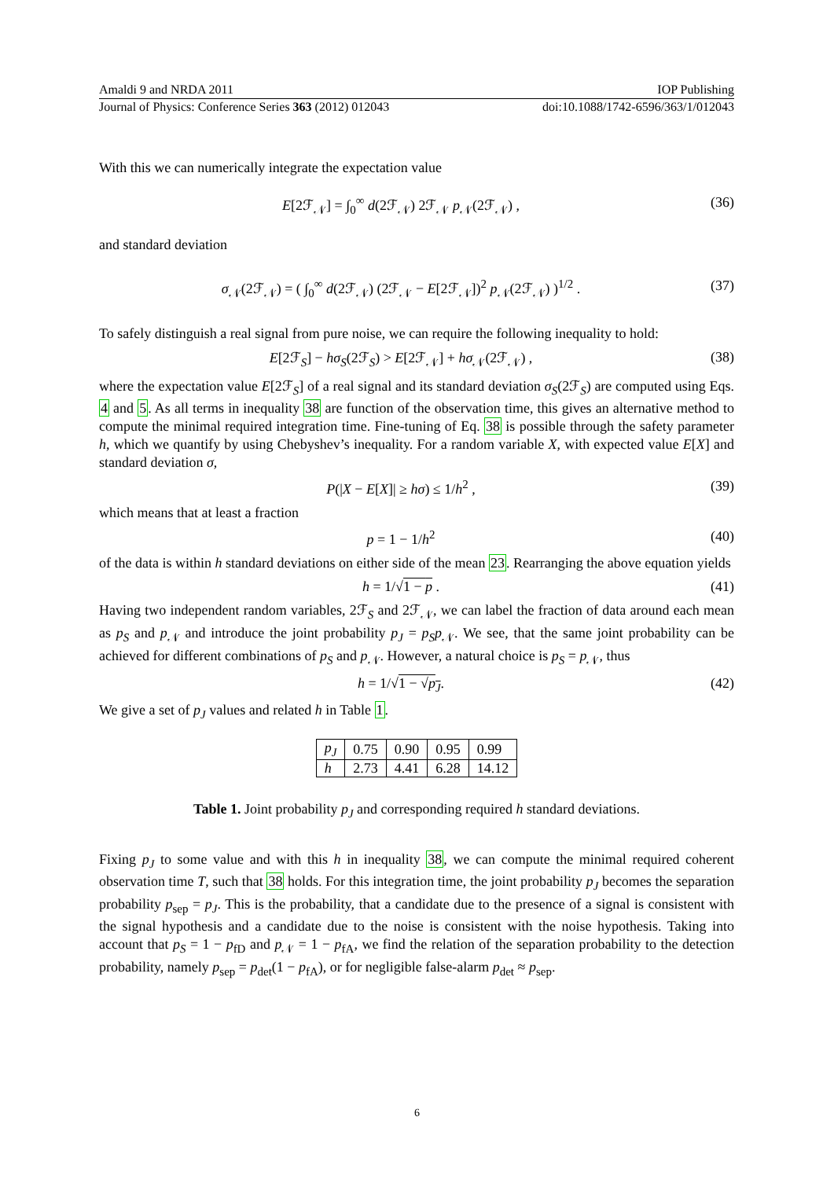Amaldi 9 and NRDA 2011 IOP Publishing
Journal of Physics: Conference Series 363 (2012) 012043 doi:10.1088/1742-6596/363/1/012043
With this we can numerically integrate the expectation value
E[2ℱ<sub>𝒩</sub>] = ∫<sub>0</sub><sup>∞</sup> d(2ℱ<sub>𝒩</sub>) 2ℱ<sub>𝒩</sub> p<sub>𝒩</sub>(2ℱ<sub>𝒩</sub>) , (36)
and standard deviation
σ<sub>𝒩</sub>(2ℱ<sub>𝒩</sub>) = ( ∫<sub>0</sub><sup>∞</sup> d(2ℱ<sub>𝒩</sub>) (2ℱ<sub>𝒩</sub> − E[2ℱ<sub>𝒩</sub>])<sup>2</sup> p<sub>𝒩</sub>(2ℱ<sub>𝒩</sub>) )<sup>1/2</sup> . (37)
To safely distinguish a real signal from pure noise, we can require the following inequality to hold:
E[2ℱ<sub>S</sub>] − hσ<sub>S</sub>(2ℱ<sub>S</sub>) > E[2ℱ<sub>𝒩</sub>] + hσ<sub>𝒩</sub>(2ℱ<sub>𝒩</sub>) , (38)
where the expectation value E[2ℱ<sub>S</sub>] of a real signal and its standard deviation σ<sub>S</sub>(2ℱ<sub>S</sub>) are computed using Eqs. 4 and 5. As all terms in inequality 38 are function of the observation time, this gives an alternative method to compute the minimal required integration time. Fine-tuning of Eq. 38 is possible through the safety parameter h, which we quantify by using Chebyshev’s inequality. For a random variable X, with expected value E[X] and standard deviation σ,
P(|X − E[X]| ≥ hσ) ≤ 1/h<sup>2</sup> , (39)
which means that at least a fraction
p = 1 − 1/h<sup>2</sup> (40)
of the data is within h standard deviations on either side of the mean 23. Rearranging the above equation yields
h = 1/√1 − p . (41)
Having two independent random variables, 2ℱ<sub>S</sub> and 2ℱ<sub>𝒩</sub>, we can label the fraction of data around each mean as p<sub>S</sub> and p<sub>𝒩</sub> and introduce the joint probability p<sub>J</sub> = p<sub>S</sub>p<sub>𝒩</sub>. We see, that the same joint probability can be achieved for different combinations of p<sub>S</sub> and p<sub>𝒩</sub>. However, a natural choice is p<sub>S</sub> = p<sub>𝒩</sub>, thus
h = 1/√1 − √p<sub>J</sub>. (42)
We give a set of p<sub>J</sub> values and related h in Table 1.
| p<sub>J</sub> | 0.75 | 0.90 | 0.95 | 0.99 |
| h | 2.73 | 4.41 | 6.28 | 14.12 |
Table 1. Joint probability p<sub>J</sub> and corresponding required h standard deviations.
Fixing p<sub>J</sub> to some value and with this h in inequality 38, we can compute the minimal required coherent observation time T, such that 38 holds. For this integration time, the joint probability p<sub>J</sub> becomes the separation probability p<sub>sep</sub> = p<sub>J</sub>. This is the probability, that a candidate due to the presence of a signal is consistent with the signal hypothesis and a candidate due to the noise is consistent with the noise hypothesis. Taking into account that p<sub>S</sub> = 1 − p<sub>fD</sub> and p<sub>𝒩</sub> = 1 − p<sub>fA</sub>, we find the relation of the separation probability to the detection probability, namely p<sub>sep</sub> = p<sub>det</sub>(1 − p<sub>fA</sub>), or for negligible false-alarm p<sub>det</sub> ≈ p<sub>sep</sub>.
6